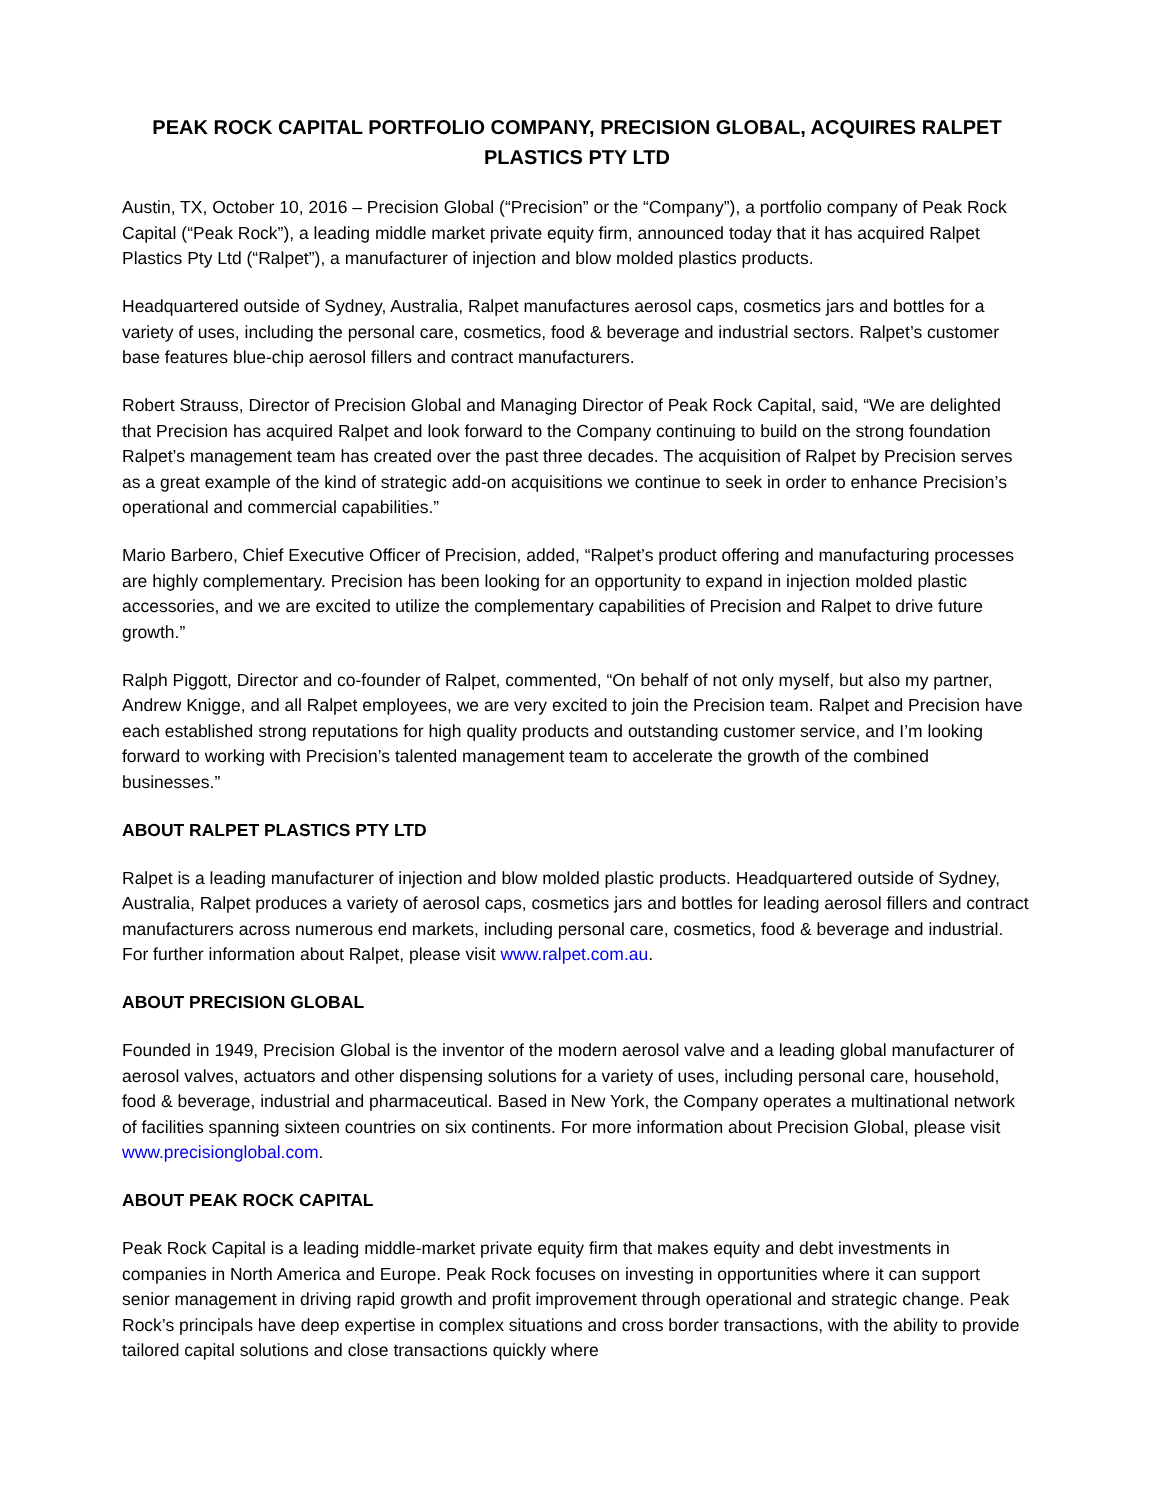PEAK ROCK CAPITAL PORTFOLIO COMPANY, PRECISION GLOBAL, ACQUIRES RALPET PLASTICS PTY LTD
Austin, TX, October 10, 2016 – Precision Global (“Precision” or the “Company”), a portfolio company of Peak Rock Capital (“Peak Rock”), a leading middle market private equity firm, announced today that it has acquired Ralpet Plastics Pty Ltd (“Ralpet”), a manufacturer of injection and blow molded plastics products.
Headquartered outside of Sydney, Australia, Ralpet manufactures aerosol caps, cosmetics jars and bottles for a variety of uses, including the personal care, cosmetics, food & beverage and industrial sectors. Ralpet’s customer base features blue-chip aerosol fillers and contract manufacturers.
Robert Strauss, Director of Precision Global and Managing Director of Peak Rock Capital, said, “We are delighted that Precision has acquired Ralpet and look forward to the Company continuing to build on the strong foundation Ralpet’s management team has created over the past three decades. The acquisition of Ralpet by Precision serves as a great example of the kind of strategic add-on acquisitions we continue to seek in order to enhance Precision’s operational and commercial capabilities.”
Mario Barbero, Chief Executive Officer of Precision, added, “Ralpet’s product offering and manufacturing processes are highly complementary. Precision has been looking for an opportunity to expand in injection molded plastic accessories, and we are excited to utilize the complementary capabilities of Precision and Ralpet to drive future growth.”
Ralph Piggott, Director and co-founder of Ralpet, commented, “On behalf of not only myself, but also my partner, Andrew Knigge, and all Ralpet employees, we are very excited to join the Precision team. Ralpet and Precision have each established strong reputations for high quality products and outstanding customer service, and I’m looking forward to working with Precision’s talented management team to accelerate the growth of the combined businesses.”
ABOUT RALPET PLASTICS PTY LTD
Ralpet is a leading manufacturer of injection and blow molded plastic products. Headquartered outside of Sydney, Australia, Ralpet produces a variety of aerosol caps, cosmetics jars and bottles for leading aerosol fillers and contract manufacturers across numerous end markets, including personal care, cosmetics, food & beverage and industrial. For further information about Ralpet, please visit www.ralpet.com.au.
ABOUT PRECISION GLOBAL
Founded in 1949, Precision Global is the inventor of the modern aerosol valve and a leading global manufacturer of aerosol valves, actuators and other dispensing solutions for a variety of uses, including personal care, household, food & beverage, industrial and pharmaceutical. Based in New York, the Company operates a multinational network of facilities spanning sixteen countries on six continents. For more information about Precision Global, please visit www.precisionglobal.com.
ABOUT PEAK ROCK CAPITAL
Peak Rock Capital is a leading middle-market private equity firm that makes equity and debt investments in companies in North America and Europe. Peak Rock focuses on investing in opportunities where it can support senior management in driving rapid growth and profit improvement through operational and strategic change. Peak Rock’s principals have deep expertise in complex situations and cross border transactions, with the ability to provide tailored capital solutions and close transactions quickly where